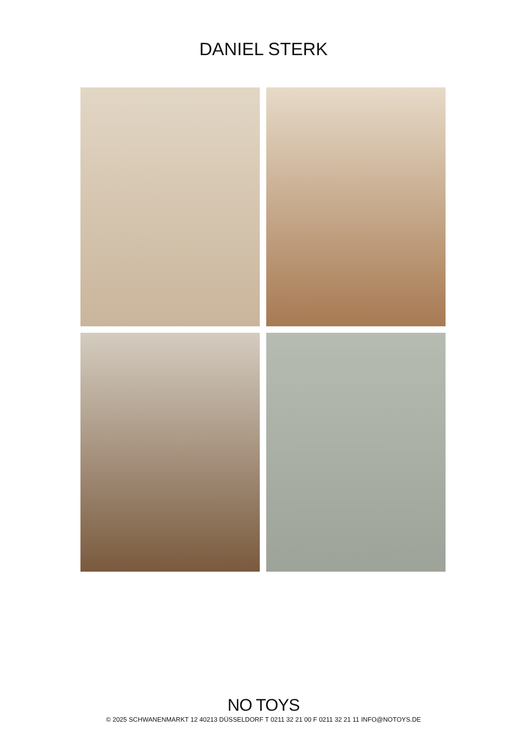DANIEL STERK
NO TOYS
© 2025 SCHWANENMARKT 12 40213 DÜSSELDORF T 0211 32 21 00 F 0211 32 21 11 INFO@NOTOYS.DE